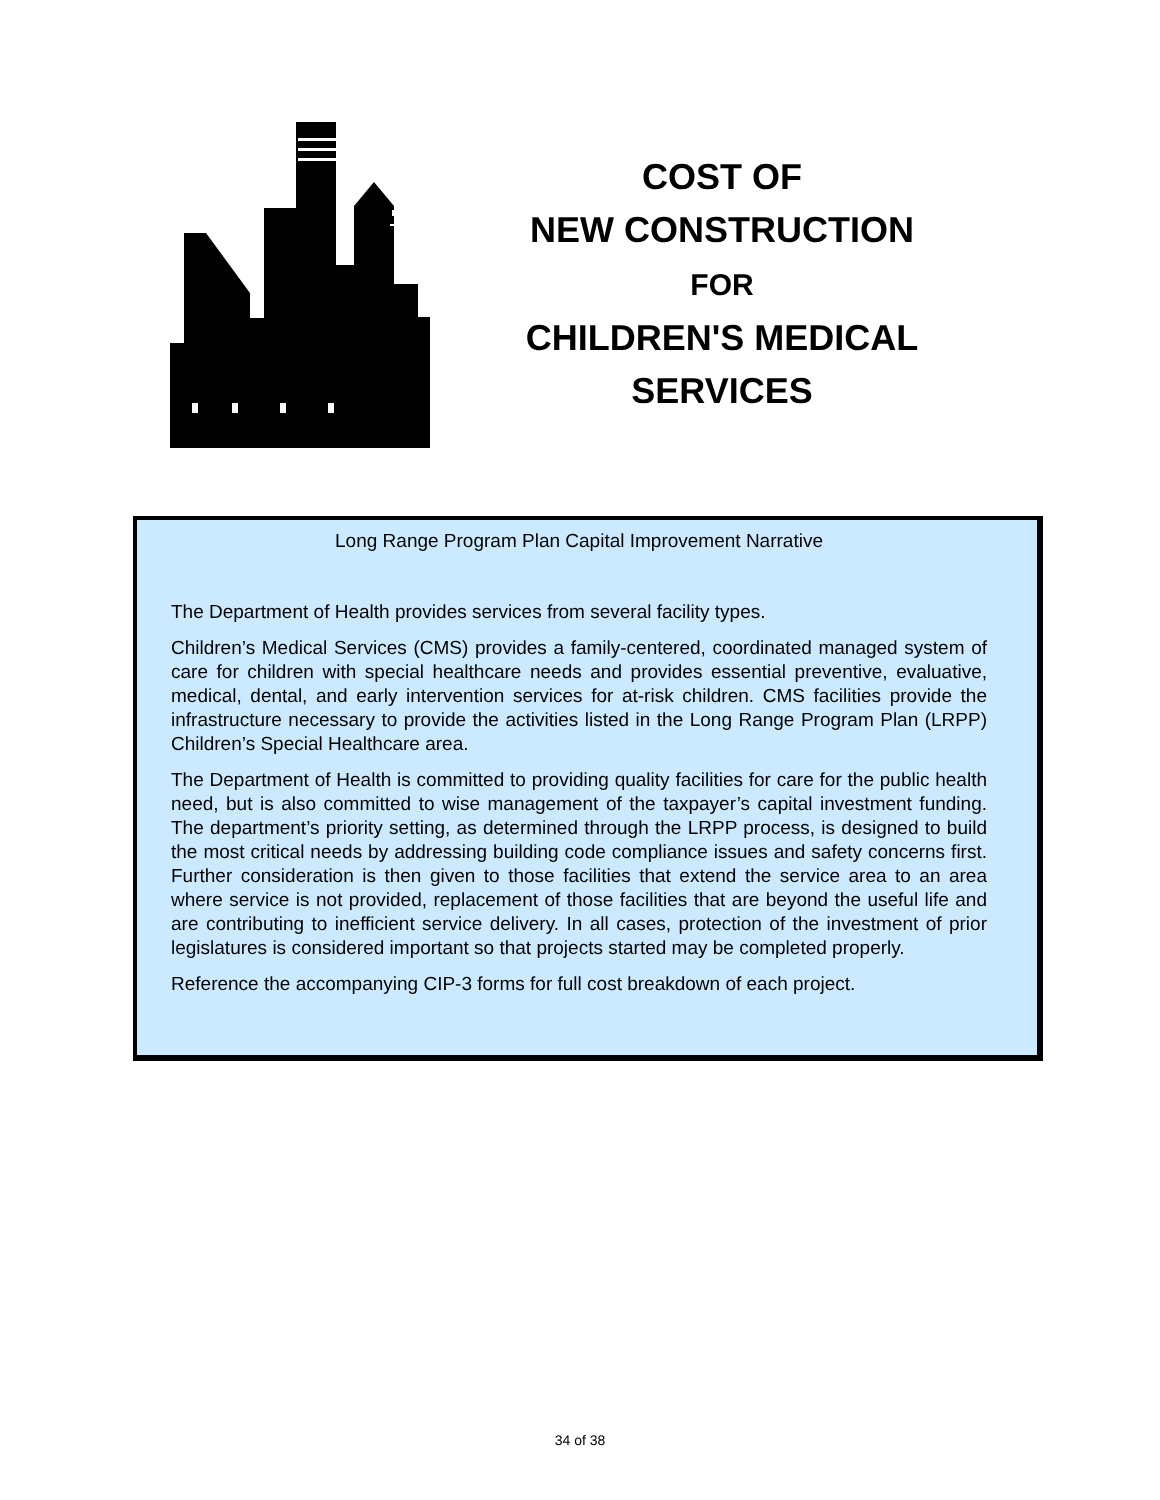COST OF
NEW CONSTRUCTION
FOR
CHILDREN'S MEDICAL
SERVICES
Long Range Program Plan Capital Improvement Narrative
The Department of Health provides services from several facility types.
Children’s Medical Services (CMS) provides a family-centered, coordinated managed system of care for children with special healthcare needs and provides essential preventive, evaluative, medical, dental, and early intervention services for at-risk children. CMS facilities provide the infrastructure necessary to provide the activities listed in the Long Range Program Plan (LRPP) Children’s Special Healthcare area.
The Department of Health is committed to providing quality facilities for care for the public health need, but is also committed to wise management of the taxpayer’s capital investment funding. The department’s priority setting, as determined through the LRPP process, is designed to build the most critical needs by addressing building code compliance issues and safety concerns first. Further consideration is then given to those facilities that extend the service area to an area where service is not provided, replacement of those facilities that are beyond the useful life and are contributing to inefficient service delivery. In all cases, protection of the investment of prior legislatures is considered important so that projects started may be completed properly.
Reference the accompanying CIP-3 forms for full cost breakdown of each project.
34 of 38